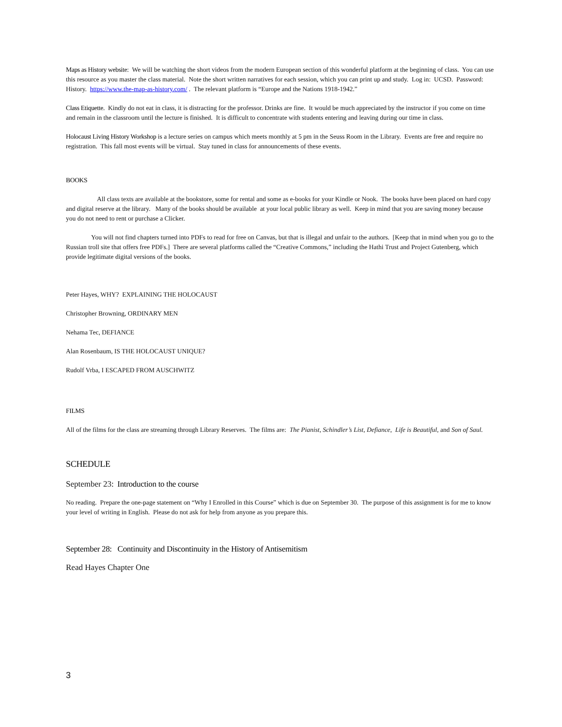Maps as History website: We will be watching the short videos from the modern European section of this wonderful platform at the beginning of class. You can use this resource as you master the class material. Note the short written narratives for each session, which you can print up and study. Log in: UCSD. Password: History. https://www.the-map-as-history.com/ . The relevant platform is “Europe and the Nations 1918-1942.”
Class Etiquette. Kindly do not eat in class, it is distracting for the professor. Drinks are fine. It would be much appreciated by the instructor if you come on time and remain in the classroom until the lecture is finished. It is difficult to concentrate with students entering and leaving during our time in class.
Holocaust Living History Workshop is a lecture series on campus which meets monthly at 5 pm in the Seuss Room in the Library. Events are free and require no registration. This fall most events will be virtual. Stay tuned in class for announcements of these events.
BOOKS
All class texts are available at the bookstore, some for rental and some as e-books for your Kindle or Nook. The books have been placed on hard copy and digital reserve at the library. Many of the books should be available at your local public library as well. Keep in mind that you are saving money because you do not need to rent or purchase a Clicker.
You will not find chapters turned into PDFs to read for free on Canvas, but that is illegal and unfair to the authors. [Keep that in mind when you go to the Russian troll site that offers free PDFs.] There are several platforms called the “Creative Commons,” including the Hathi Trust and Project Gutenberg, which provide legitimate digital versions of the books.
Peter Hayes, WHY? EXPLAINING THE HOLOCAUST
Christopher Browning, ORDINARY MEN
Nehama Tec, DEFIANCE
Alan Rosenbaum, IS THE HOLOCAUST UNIQUE?
Rudolf Vrba, I ESCAPED FROM AUSCHWITZ
FILMS
All of the films for the class are streaming through Library Reserves. The films are: The Pianist, Schindler’s List, Defiance, Life is Beautiful, and Son of Saul.
SCHEDULE
September 23: Introduction to the course
No reading. Prepare the one-page statement on “Why I Enrolled in this Course” which is due on September 30. The purpose of this assignment is for me to know your level of writing in English. Please do not ask for help from anyone as you prepare this.
September 28: Continuity and Discontinuity in the History of Antisemitism
Read Hayes Chapter One
3